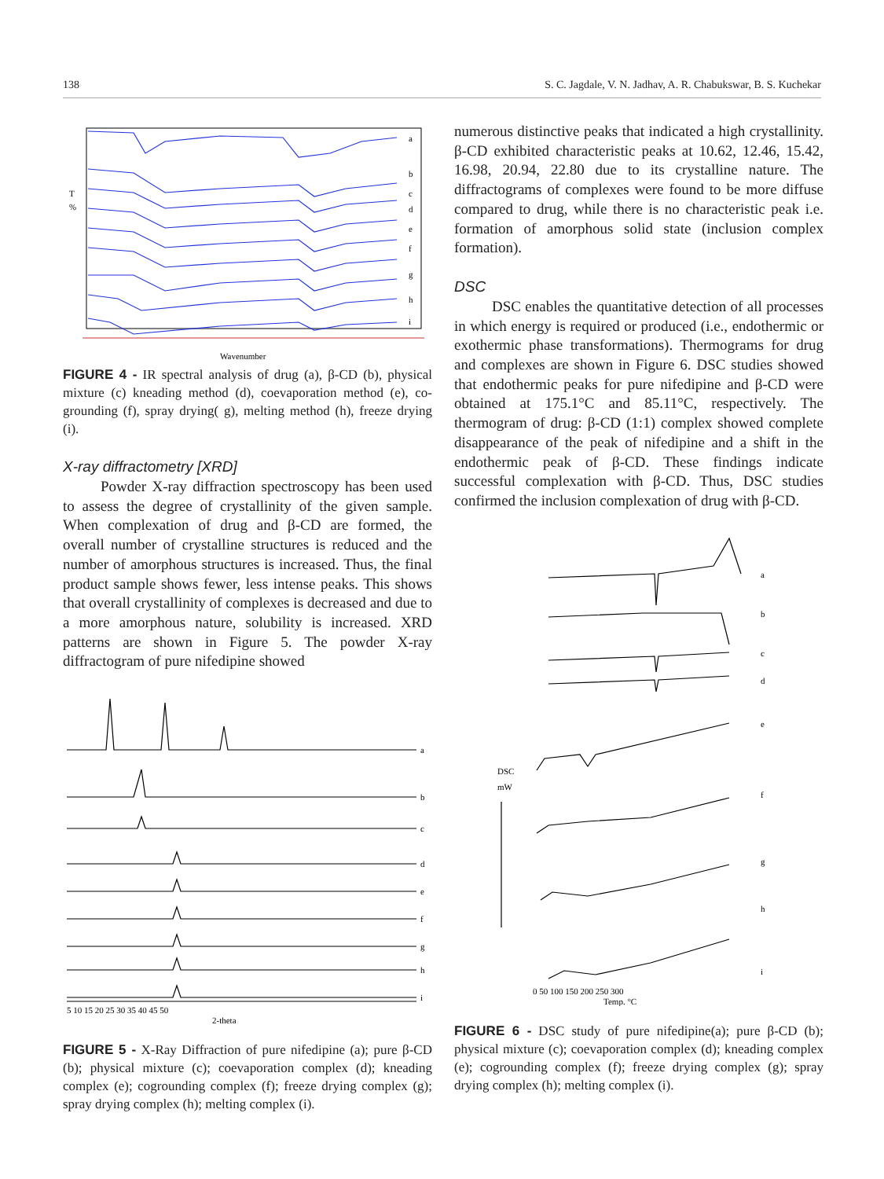138 S. C. Jagdale, V. N. Jadhav, A. R. Chabukswar, B. S. Kuchekar
T
%
a
b
c
d
e
f
g
h
i
Wavenumber
FIGURE 4 - IR spectral analysis of drug (a), β-CD (b), physical mixture (c) kneading method (d), coevaporation method (e), co-grounding (f), spray drying( g), melting method (h), freeze drying (i).
X-ray diffractometry [XRD]
Powder X-ray diffraction spectroscopy has been used to assess the degree of crystallinity of the given sample. When complexation of drug and β-CD are formed, the overall number of crystalline structures is reduced and the number of amorphous structures is increased. Thus, the final product sample shows fewer, less intense peaks. This shows that overall crystallinity of complexes is decreased and due to a more amorphous nature, solubility is increased. XRD patterns are shown in Figure 5. The powder X-ray diffractogram of pure nifedipine showed
a
b
c
d
e
f
g
h
i
5 10 15 20 25 30 35 40 45 50
2-theta
FIGURE 5 - X-Ray Diffraction of pure nifedipine (a); pure β-CD (b); physical mixture (c); coevaporation complex (d); kneading complex (e); cogrounding complex (f); freeze drying complex (g); spray drying complex (h); melting complex (i).
numerous distinctive peaks that indicated a high crystallinity. β-CD exhibited characteristic peaks at 10.62, 12.46, 15.42, 16.98, 20.94, 22.80 due to its crystalline nature. The diffractograms of complexes were found to be more diffuse compared to drug, while there is no characteristic peak i.e. formation of amorphous solid state (inclusion complex formation).
DSC
DSC enables the quantitative detection of all processes in which energy is required or produced (i.e., endothermic or exothermic phase transformations). Thermograms for drug and complexes are shown in Figure 6. DSC studies showed that endothermic peaks for pure nifedipine and β-CD were obtained at 175.1°C and 85.11°C, respectively. The thermogram of drug: β-CD (1:1) complex showed complete disappearance of the peak of nifedipine and a shift in the endothermic peak of β-CD. These findings indicate successful complexation with β-CD. Thus, DSC studies confirmed the inclusion complexation of drug with β-CD.
a
b
c
d
e
f
g
h
i
DSC
mW
0 50 100 150 200 250 300
Temp. °C
FIGURE 6 - DSC study of pure nifedipine(a); pure β-CD (b); physical mixture (c); coevaporation complex (d); kneading complex (e); cogrounding complex (f); freeze drying complex (g); spray drying complex (h); melting complex (i).